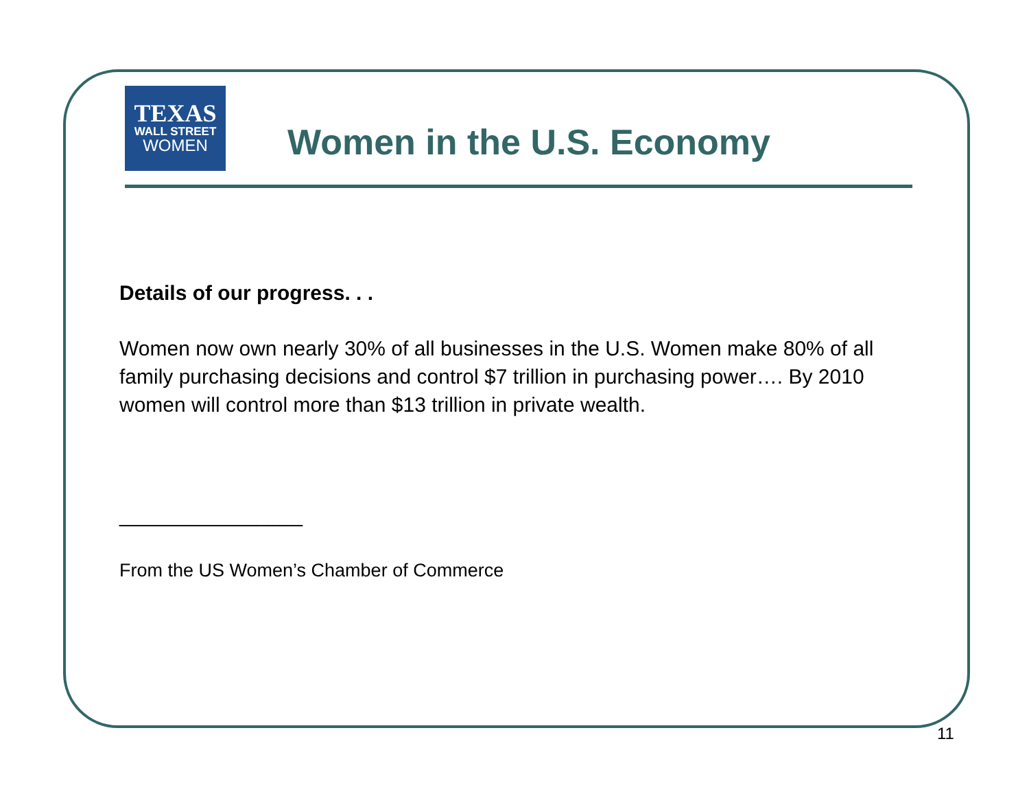TEXAS
WALL STREET
WOMEN
Women in the U.S. Economy
Details of our progress. . .
Women now own nearly 30% of all businesses in the U.S. Women make 80% of all family purchasing decisions and control $7 trillion in purchasing power…. By 2010 women will control more than $13 trillion in private wealth.
________________
From the US Women’s Chamber of Commerce
11